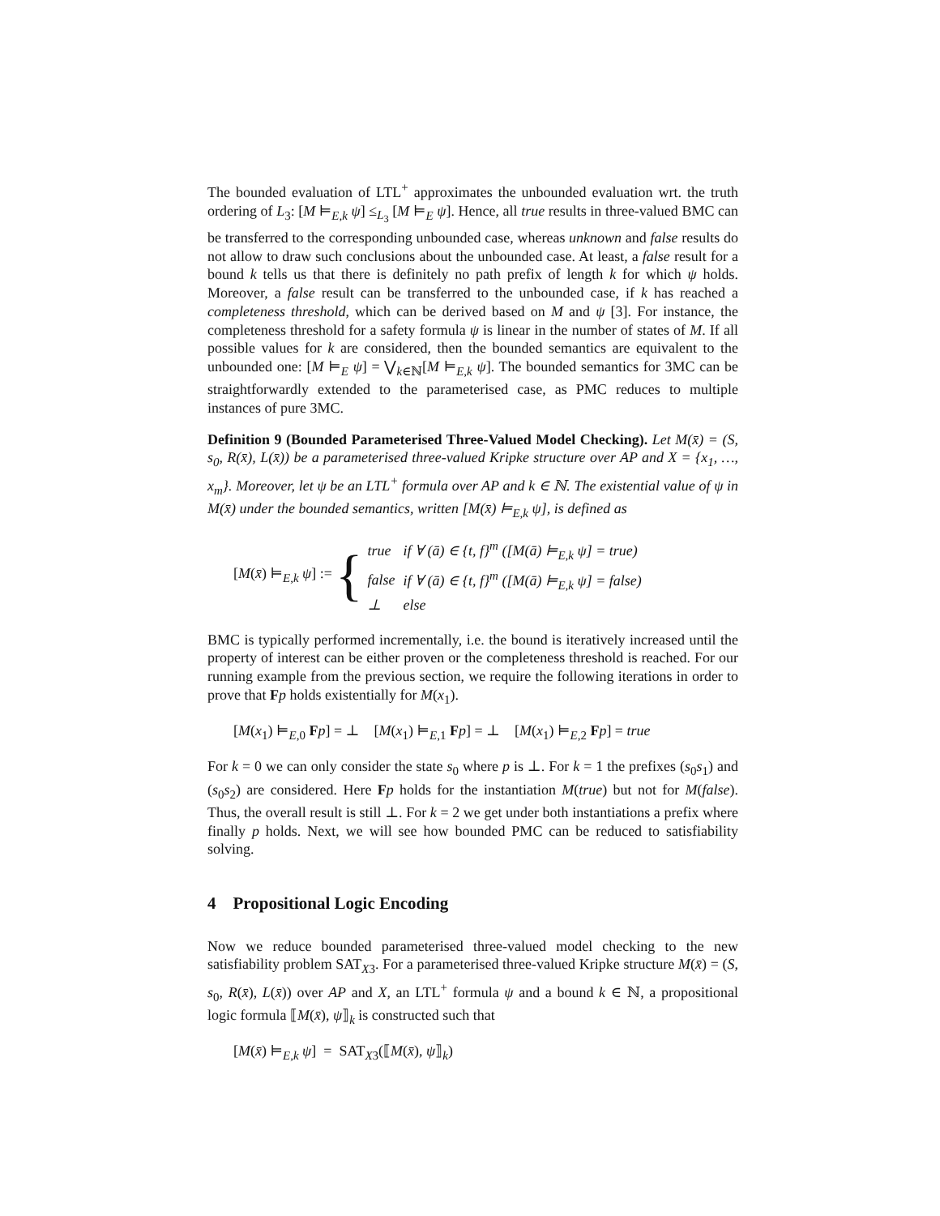The bounded evaluation of LTL<sup>+</sup> approximates the unbounded evaluation wrt. the truth ordering of L<sub>3</sub>: [M ⊨<sub>E,k</sub> ψ] ≤<sub>L<sub>3</sub></sub> [M ⊨<sub>E</sub> ψ]. Hence, all true results in three-valued BMC can be transferred to the corresponding unbounded case, whereas unknown and false results do not allow to draw such conclusions about the unbounded case. At least, a false result for a bound k tells us that there is definitely no path prefix of length k for which ψ holds. Moreover, a false result can be transferred to the unbounded case, if k has reached a completeness threshold, which can be derived based on M and ψ [3]. For instance, the completeness threshold for a safety formula ψ is linear in the number of states of M. If all possible values for k are considered, then the bounded semantics are equivalent to the unbounded one: [M ⊨<sub>E</sub> ψ] = ⋁<sub>k∈ℕ</sub>[M ⊨<sub>E,k</sub> ψ]. The bounded semantics for 3MC can be straightforwardly extended to the parameterised case, as PMC reduces to multiple instances of pure 3MC.
Definition 9 (Bounded Parameterised Three-Valued Model Checking). Let M(x̄) = (S, s<sub>0</sub>, R(x̄), L(x̄)) be a parameterised three-valued Kripke structure over AP and X = {x<sub>1</sub>, …, x<sub>m</sub>}. Moreover, let ψ be an LTL<sup>+</sup> formula over AP and k ∈ ℕ. The existential value of ψ in M(x̄) under the bounded semantics, written [M(x̄) ⊨<sub>E,k</sub> ψ], is defined as
[M(x̄) ⊨<sub>E,k</sub> ψ] := {
| true | if ∀ (ā) ∈ {t, f}<sup>m</sup> ([M(ā) ⊨<sub>E,k</sub> ψ] = true) |
| false | if ∀ (ā) ∈ {t, f}<sup>m</sup> ([M(ā) ⊨<sub>E,k</sub> ψ] = false) |
| ⊥ | else |
BMC is typically performed incrementally, i.e. the bound is iteratively increased until the property of interest can be either proven or the completeness threshold is reached. For our running example from the previous section, we require the following iterations in order to prove that Fp holds existentially for M(x<sub>1</sub>).
[M(x<sub>1</sub>) ⊨<sub>E,0</sub> Fp] = ⊥ [M(x<sub>1</sub>) ⊨<sub>E,1</sub> Fp] = ⊥ [M(x<sub>1</sub>) ⊨<sub>E,2</sub> Fp] = true
For k = 0 we can only consider the state s<sub>0</sub> where p is ⊥. For k = 1 the prefixes (s<sub>0</sub>s<sub>1</sub>) and (s<sub>0</sub>s<sub>2</sub>) are considered. Here Fp holds for the instantiation M(true) but not for M(false). Thus, the overall result is still ⊥. For k = 2 we get under both instantiations a prefix where finally p holds. Next, we will see how bounded PMC can be reduced to satisfiability solving.
4 Propositional Logic Encoding
Now we reduce bounded parameterised three-valued model checking to the new satisfiability problem SAT<sub>X3</sub>. For a parameterised three-valued Kripke structure M(x̄) = (S, s<sub>0</sub>, R(x̄), L(x̄)) over AP and X, an LTL<sup>+</sup> formula ψ and a bound k ∈ ℕ, a propositional logic formula ⟦M(x̄), ψ⟧<sub>k</sub> is constructed such that
[M(x̄) ⊨<sub>E,k</sub> ψ] = SAT<sub>X3</sub>(⟦M(x̄), ψ⟧<sub>k</sub>)